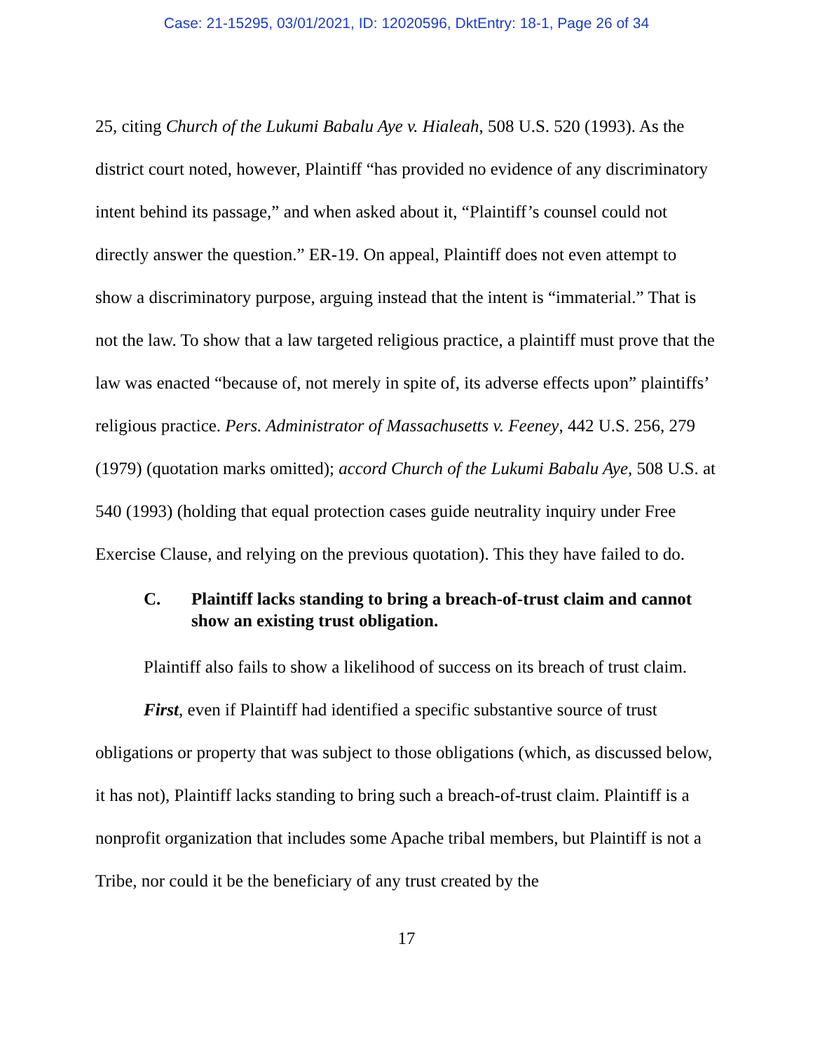Case: 21-15295, 03/01/2021, ID: 12020596, DktEntry: 18-1, Page 26 of 34
25, citing Church of the Lukumi Babalu Aye v. Hialeah, 508 U.S. 520 (1993). As the district court noted, however, Plaintiff “has provided no evidence of any discriminatory intent behind its passage,” and when asked about it, “Plaintiff’s counsel could not directly answer the question.” ER-19. On appeal, Plaintiff does not even attempt to show a discriminatory purpose, arguing instead that the intent is “immaterial.” That is not the law. To show that a law targeted religious practice, a plaintiff must prove that the law was enacted “because of, not merely in spite of, its adverse effects upon” plaintiffs’ religious practice. Pers. Administrator of Massachusetts v. Feeney, 442 U.S. 256, 279 (1979) (quotation marks omitted); accord Church of the Lukumi Babalu Aye, 508 U.S. at 540 (1993) (holding that equal protection cases guide neutrality inquiry under Free Exercise Clause, and relying on the previous quotation). This they have failed to do.
C. Plaintiff lacks standing to bring a breach-of-trust claim and cannot show an existing trust obligation.
Plaintiff also fails to show a likelihood of success on its breach of trust claim.
First, even if Plaintiff had identified a specific substantive source of trust obligations or property that was subject to those obligations (which, as discussed below, it has not), Plaintiff lacks standing to bring such a breach-of-trust claim. Plaintiff is a nonprofit organization that includes some Apache tribal members, but Plaintiff is not a Tribe, nor could it be the beneficiary of any trust created by the
17